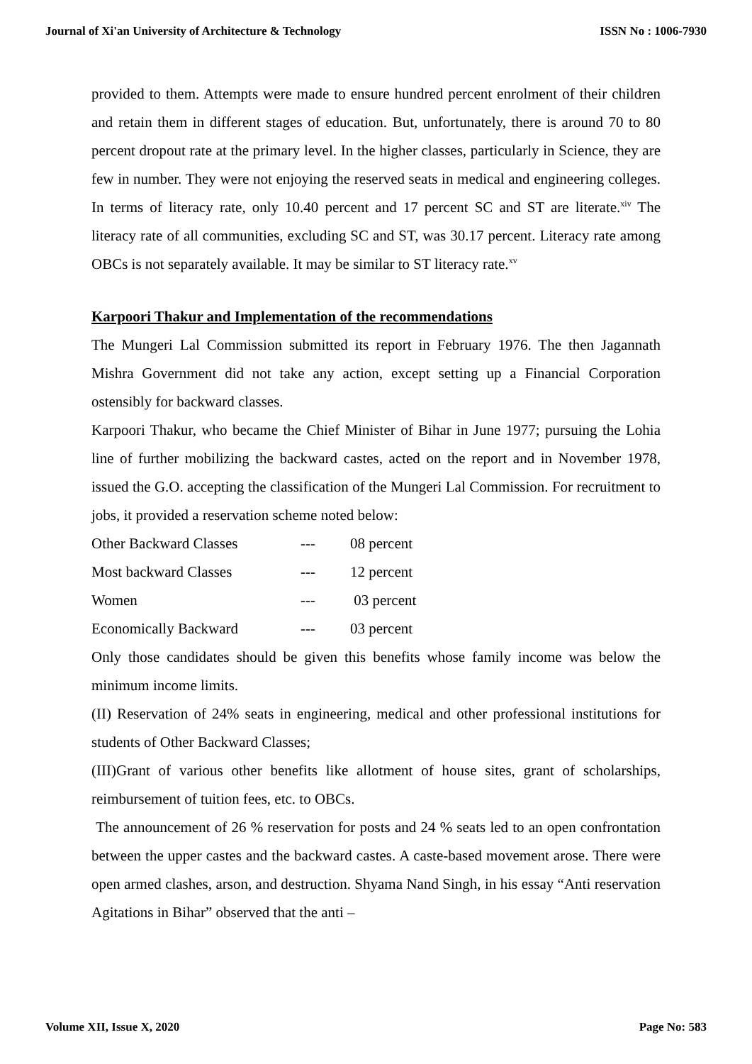Journal of Xi'an University of Architecture & Technology ISSN No : 1006-7930
provided to them. Attempts were made to ensure hundred percent enrolment of their children and retain them in different stages of education. But, unfortunately, there is around 70 to 80 percent dropout rate at the primary level. In the higher classes, particularly in Science, they are few in number. They were not enjoying the reserved seats in medical and engineering colleges. In terms of literacy rate, only 10.40 percent and 17 percent SC and ST are literate.<sup>xiv</sup> The literacy rate of all communities, excluding SC and ST, was 30.17 percent. Literacy rate among OBCs is not separately available. It may be similar to ST literacy rate.<sup>xv</sup>
Karpoori Thakur and Implementation of the recommendations
The Mungeri Lal Commission submitted its report in February 1976. The then Jagannath Mishra Government did not take any action, except setting up a Financial Corporation ostensibly for backward classes.
Karpoori Thakur, who became the Chief Minister of Bihar in June 1977; pursuing the Lohia line of further mobilizing the backward castes, acted on the report and in November 1978, issued the G.O. accepting the classification of the Mungeri Lal Commission. For recruitment to jobs, it provided a reservation scheme noted below:
| Other Backward Classes | --- | 08 percent |
| Most backward Classes | --- | 12 percent |
| Women | --- | 03 percent |
| Economically Backward | --- | 03 percent |
Only those candidates should be given this benefits whose family income was below the minimum income limits.
(II) Reservation of 24% seats in engineering, medical and other professional institutions for students of Other Backward Classes;
(III)Grant of various other benefits like allotment of house sites, grant of scholarships, reimbursement of tuition fees, etc. to OBCs.
The announcement of 26 % reservation for posts and 24 % seats led to an open confrontation between the upper castes and the backward castes. A caste-based movement arose. There were open armed clashes, arson, and destruction. Shyama Nand Singh, in his essay “Anti reservation Agitations in Bihar” observed that the anti –
Volume XII, Issue X, 2020 Page No: 583